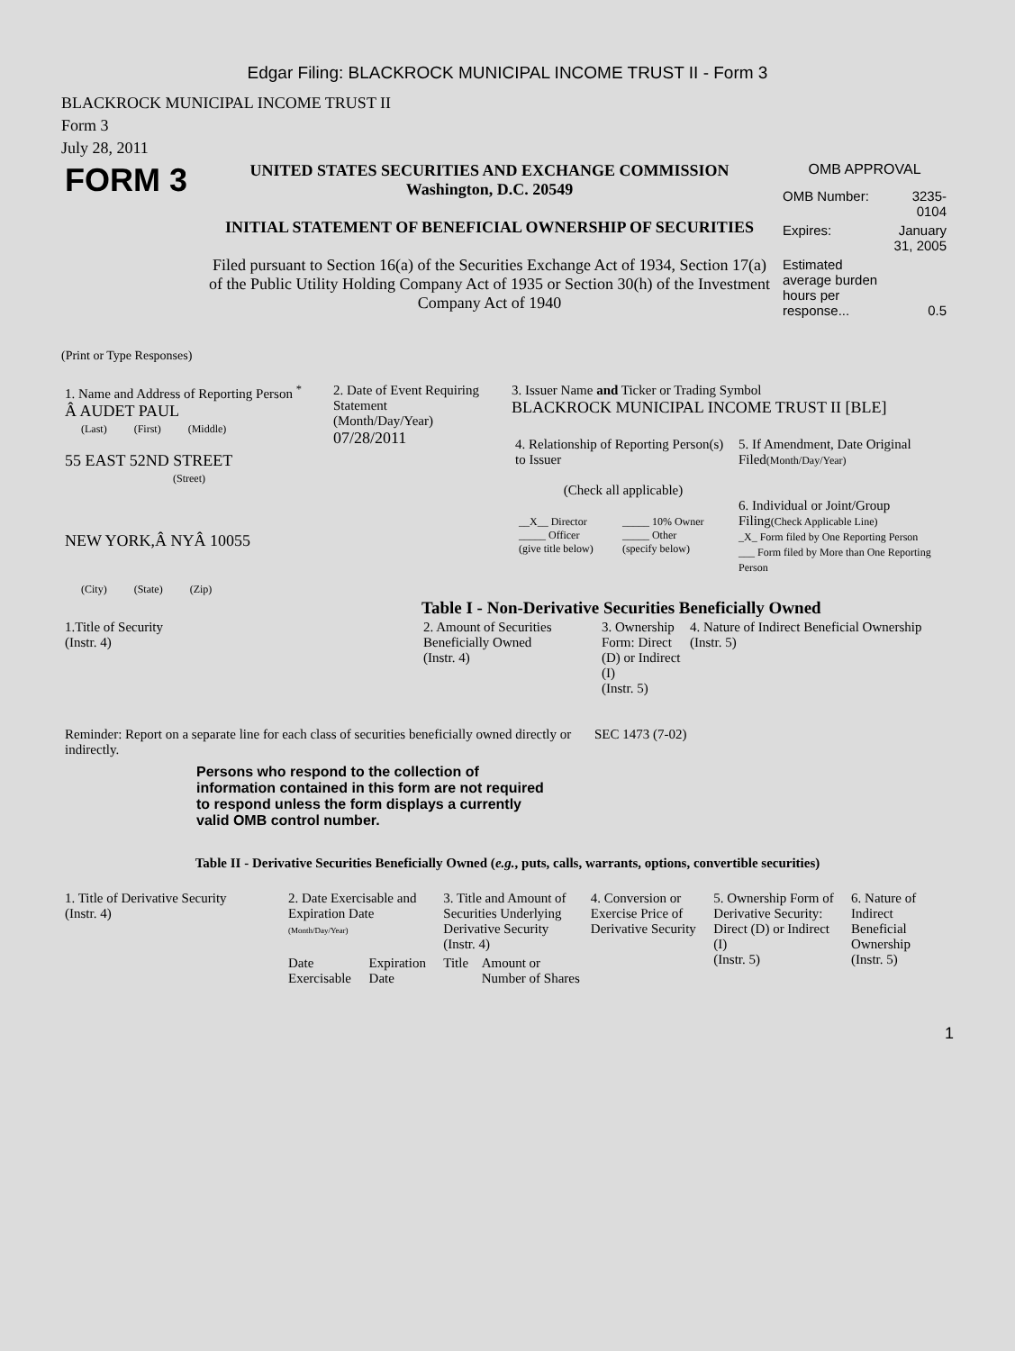Edgar Filing: BLACKROCK MUNICIPAL INCOME TRUST II - Form 3
BLACKROCK MUNICIPAL INCOME TRUST II
Form 3
July 28, 2011
| FORM 3 | UNITED STATES SECURITIES AND EXCHANGE COMMISSION Washington, D.C. 20549 INITIAL STATEMENT OF BENEFICIAL OWNERSHIP OF SECURITIES Filed pursuant to Section 16(a) of the Securities Exchange Act of 1934, Section 17(a) of the Public Utility Holding Company Act of 1935 or Section 30(h) of the Investment Company Act of 1940 | OMB APPROVAL / OMB Number: / 3235-0104 / / Expires: / January 31, 2005 / / Estimated average burden hours per response... / 0.5 / |
(Print or Type Responses)
| 1. Name and Address of Reporting Person <sup>*</sup> Â AUDET PAUL (Last) (First) (Middle) 55 EAST 52ND STREET (Street) NEW YORK,Â NYÂ 10055 (City) (State) (Zip) | 2. Date of Event Requiring Statement (Month/Day/Year) 07/28/2011 | 3. Issuer Name and Ticker or Trading Symbol BLACKROCK MUNICIPAL INCOME TRUST II [BLE] / 4. Relationship of Reporting Person(s) to Issuer (Check all applicable) / __X__ Director _____ Officer (give title below) / _____ 10% Owner _____ Other (specify below) / / 5. If Amendment, Date Original Filed (Month/Day/Year) 6. Individual or Joint/Group Filing (Check Applicable Line) _X_ Form filed by One Reporting Person ___ Form filed by More than One Reporting Person / |
Table I - Non-Derivative Securities Beneficially Owned
| 1.Title of Security (Instr. 4) | 2. Amount of Securities Beneficially Owned (Instr. 4) | 3. Ownership Form: Direct (D) or Indirect (I) (Instr. 5) | 4. Nature of Indirect Beneficial Ownership (Instr. 5) |
| --- | --- | --- | --- |
| Reminder: Report on a separate line for each class of securities beneficially owned directly or indirectly. | SEC 1473 (7-02) |
Persons who respond to the collection of information contained in this form are not required to respond unless the form displays a currently valid OMB control number.
Table II - Derivative Securities Beneficially Owned (e.g., puts, calls, warrants, options, convertible securities)
| 1. Title of Derivative Security (Instr. 4) | 2. Date Exercisable and Expiration Date (Month/Day/Year) | | 3. Title and Amount of Securities Underlying Derivative Security (Instr. 4) | | 4. Conversion or Exercise Price of Derivative Security | 5. Ownership Form of Derivative Security: Direct (D) or Indirect (I) (Instr. 5) | 6. Nature of Indirect Beneficial Ownership (Instr. 5) |
| --- | --- | --- | --- | --- | --- | --- | --- |
| | Date Exercisable | Expiration Date | Title | Amount or Number of Shares | | | |
1